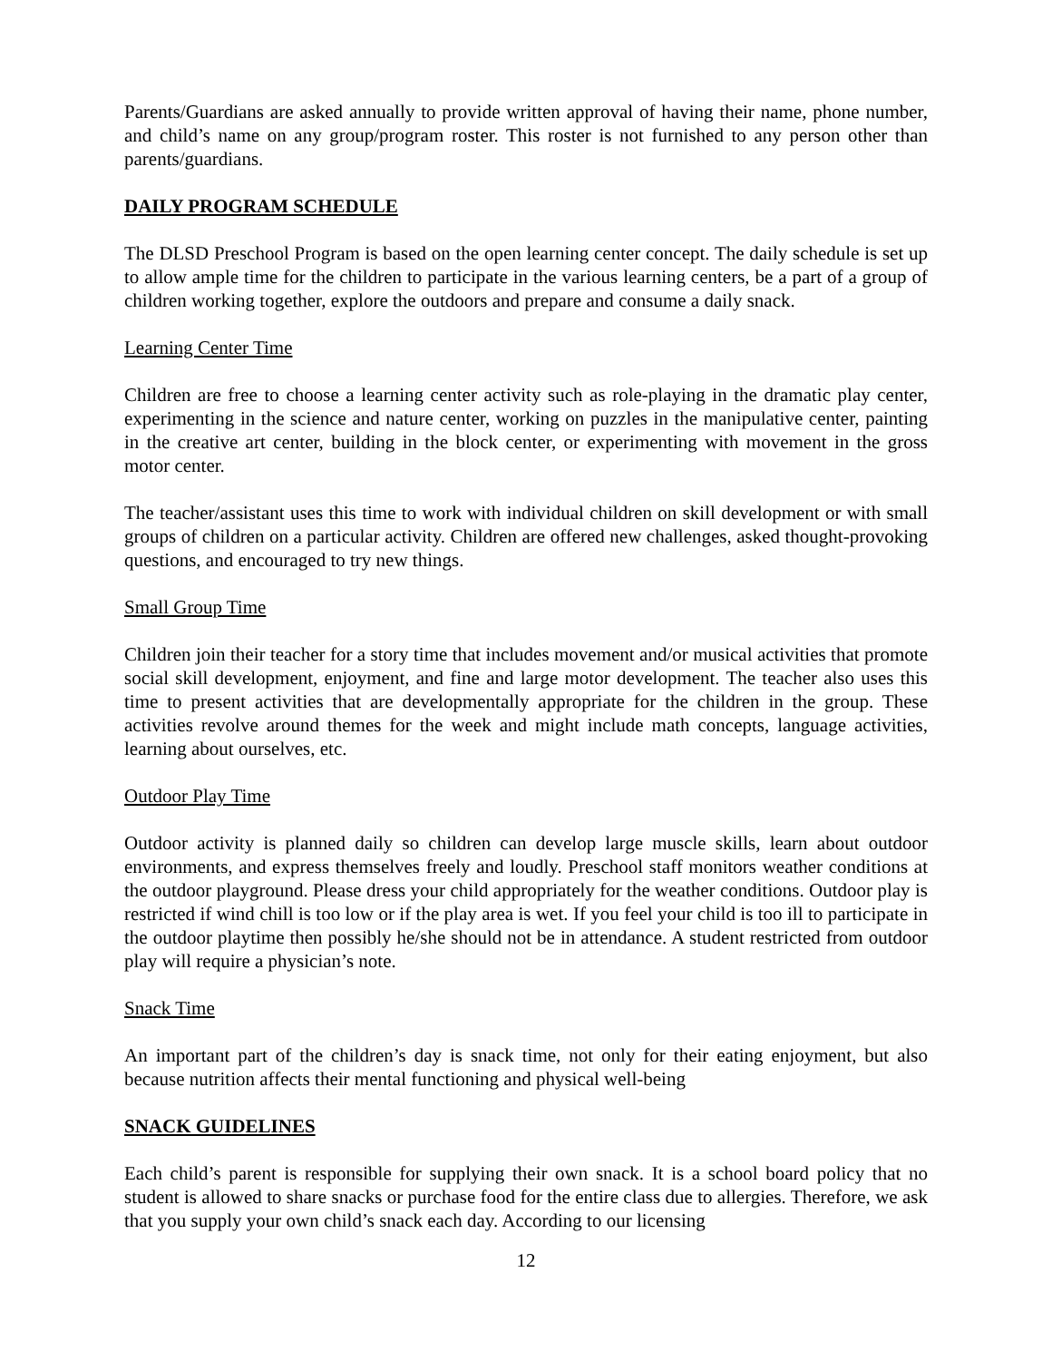Parents/Guardians are asked annually to provide written approval of having their name, phone number, and child’s name on any group/program roster. This roster is not furnished to any person other than parents/guardians.
DAILY PROGRAM SCHEDULE
The DLSD Preschool Program is based on the open learning center concept. The daily schedule is set up to allow ample time for the children to participate in the various learning centers, be a part of a group of children working together, explore the outdoors and prepare and consume a daily snack.
Learning Center Time
Children are free to choose a learning center activity such as role-playing in the dramatic play center, experimenting in the science and nature center, working on puzzles in the manipulative center, painting in the creative art center, building in the block center, or experimenting with movement in the gross motor center.
The teacher/assistant uses this time to work with individual children on skill development or with small groups of children on a particular activity. Children are offered new challenges, asked thought-provoking questions, and encouraged to try new things.
Small Group Time
Children join their teacher for a story time that includes movement and/or musical activities that promote social skill development, enjoyment, and fine and large motor development. The teacher also uses this time to present activities that are developmentally appropriate for the children in the group. These activities revolve around themes for the week and might include math concepts, language activities, learning about ourselves, etc.
Outdoor Play Time
Outdoor activity is planned daily so children can develop large muscle skills, learn about outdoor environments, and express themselves freely and loudly. Preschool staff monitors weather conditions at the outdoor playground. Please dress your child appropriately for the weather conditions. Outdoor play is restricted if wind chill is too low or if the play area is wet. If you feel your child is too ill to participate in the outdoor playtime then possibly he/she should not be in attendance. A student restricted from outdoor play will require a physician’s note.
Snack Time
An important part of the children’s day is snack time, not only for their eating enjoyment, but also because nutrition affects their mental functioning and physical well-being
SNACK GUIDELINES
Each child’s parent is responsible for supplying their own snack. It is a school board policy that no student is allowed to share snacks or purchase food for the entire class due to allergies. Therefore, we ask that you supply your own child’s snack each day. According to our licensing
12